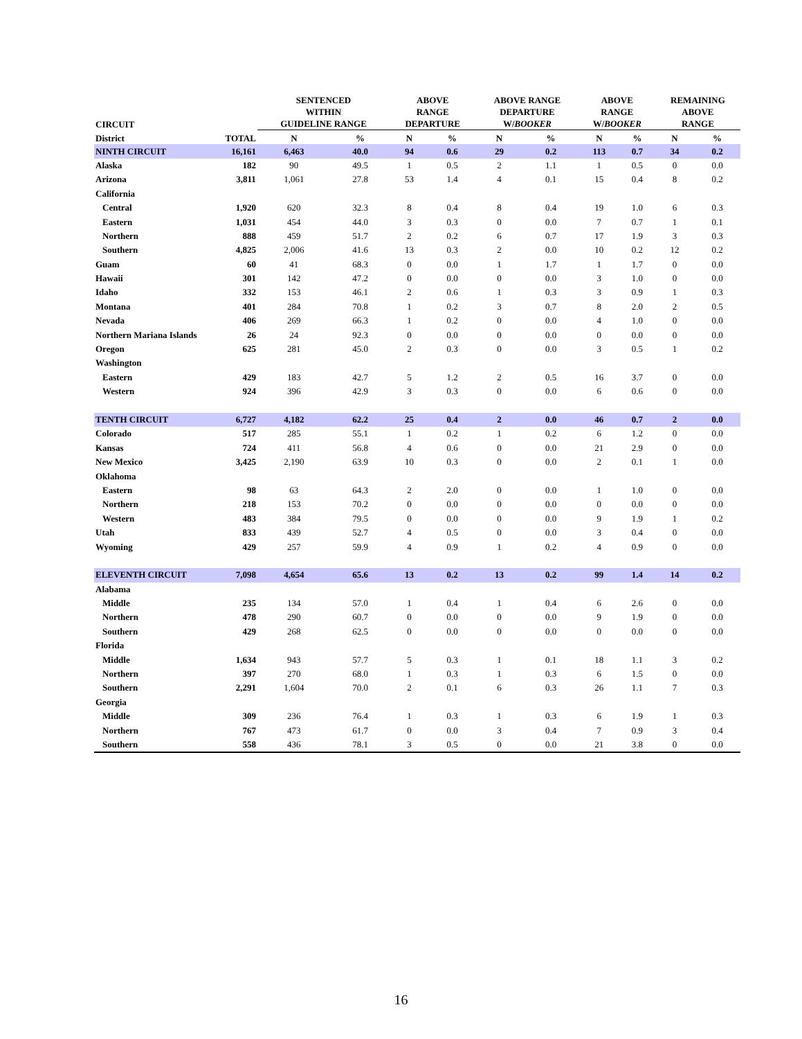| CIRCUIT | | SENTENCED WITHIN GUIDELINE RANGE | | ABOVE RANGE DEPARTURE | | ABOVE RANGE DEPARTURE W/ BOOKER | | ABOVE RANGE W/ BOOKER | | REMAINING ABOVE RANGE | |
| --- | --- | --- | --- | --- | --- | --- | --- | --- | --- | --- | --- |
| District | TOTAL | N | % | N | % | N | % | N | % | N | % |
| NINTH CIRCUIT | 16,161 | 6,463 | 40.0 | 94 | 0.6 | 29 | 0.2 | 113 | 0.7 | 34 | 0.2 |
| Alaska | 182 | 90 | 49.5 | 1 | 0.5 | 2 | 1.1 | 1 | 0.5 | 0 | 0.0 |
| Arizona | 3,811 | 1,061 | 27.8 | 53 | 1.4 | 4 | 0.1 | 15 | 0.4 | 8 | 0.2 |
| California | | | | | | | | | | | |
| Central | 1,920 | 620 | 32.3 | 8 | 0.4 | 8 | 0.4 | 19 | 1.0 | 6 | 0.3 |
| Eastern | 1,031 | 454 | 44.0 | 3 | 0.3 | 0 | 0.0 | 7 | 0.7 | 1 | 0.1 |
| Northern | 888 | 459 | 51.7 | 2 | 0.2 | 6 | 0.7 | 17 | 1.9 | 3 | 0.3 |
| Southern | 4,825 | 2,006 | 41.6 | 13 | 0.3 | 2 | 0.0 | 10 | 0.2 | 12 | 0.2 |
| Guam | 60 | 41 | 68.3 | 0 | 0.0 | 1 | 1.7 | 1 | 1.7 | 0 | 0.0 |
| Hawaii | 301 | 142 | 47.2 | 0 | 0.0 | 0 | 0.0 | 3 | 1.0 | 0 | 0.0 |
| Idaho | 332 | 153 | 46.1 | 2 | 0.6 | 1 | 0.3 | 3 | 0.9 | 1 | 0.3 |
| Montana | 401 | 284 | 70.8 | 1 | 0.2 | 3 | 0.7 | 8 | 2.0 | 2 | 0.5 |
| Nevada | 406 | 269 | 66.3 | 1 | 0.2 | 0 | 0.0 | 4 | 1.0 | 0 | 0.0 |
| Northern Mariana Islands | 26 | 24 | 92.3 | 0 | 0.0 | 0 | 0.0 | 0 | 0.0 | 0 | 0.0 |
| Oregon | 625 | 281 | 45.0 | 2 | 0.3 | 0 | 0.0 | 3 | 0.5 | 1 | 0.2 |
| Washington | | | | | | | | | | | |
| Eastern | 429 | 183 | 42.7 | 5 | 1.2 | 2 | 0.5 | 16 | 3.7 | 0 | 0.0 |
| Western | 924 | 396 | 42.9 | 3 | 0.3 | 0 | 0.0 | 6 | 0.6 | 0 | 0.0 |
| TENTH CIRCUIT | 6,727 | 4,182 | 62.2 | 25 | 0.4 | 2 | 0.0 | 46 | 0.7 | 2 | 0.0 |
| Colorado | 517 | 285 | 55.1 | 1 | 0.2 | 1 | 0.2 | 6 | 1.2 | 0 | 0.0 |
| Kansas | 724 | 411 | 56.8 | 4 | 0.6 | 0 | 0.0 | 21 | 2.9 | 0 | 0.0 |
| New Mexico | 3,425 | 2,190 | 63.9 | 10 | 0.3 | 0 | 0.0 | 2 | 0.1 | 1 | 0.0 |
| Oklahoma | | | | | | | | | | | |
| Eastern | 98 | 63 | 64.3 | 2 | 2.0 | 0 | 0.0 | 1 | 1.0 | 0 | 0.0 |
| Northern | 218 | 153 | 70.2 | 0 | 0.0 | 0 | 0.0 | 0 | 0.0 | 0 | 0.0 |
| Western | 483 | 384 | 79.5 | 0 | 0.0 | 0 | 0.0 | 9 | 1.9 | 1 | 0.2 |
| Utah | 833 | 439 | 52.7 | 4 | 0.5 | 0 | 0.0 | 3 | 0.4 | 0 | 0.0 |
| Wyoming | 429 | 257 | 59.9 | 4 | 0.9 | 1 | 0.2 | 4 | 0.9 | 0 | 0.0 |
| ELEVENTH CIRCUIT | 7,098 | 4,654 | 65.6 | 13 | 0.2 | 13 | 0.2 | 99 | 1.4 | 14 | 0.2 |
| Alabama | | | | | | | | | | | |
| Middle | 235 | 134 | 57.0 | 1 | 0.4 | 1 | 0.4 | 6 | 2.6 | 0 | 0.0 |
| Northern | 478 | 290 | 60.7 | 0 | 0.0 | 0 | 0.0 | 9 | 1.9 | 0 | 0.0 |
| Southern | 429 | 268 | 62.5 | 0 | 0.0 | 0 | 0.0 | 0 | 0.0 | 0 | 0.0 |
| Florida | | | | | | | | | | | |
| Middle | 1,634 | 943 | 57.7 | 5 | 0.3 | 1 | 0.1 | 18 | 1.1 | 3 | 0.2 |
| Northern | 397 | 270 | 68.0 | 1 | 0.3 | 1 | 0.3 | 6 | 1.5 | 0 | 0.0 |
| Southern | 2,291 | 1,604 | 70.0 | 2 | 0.1 | 6 | 0.3 | 26 | 1.1 | 7 | 0.3 |
| Georgia | | | | | | | | | | | |
| Middle | 309 | 236 | 76.4 | 1 | 0.3 | 1 | 0.3 | 6 | 1.9 | 1 | 0.3 |
| Northern | 767 | 473 | 61.7 | 0 | 0.0 | 3 | 0.4 | 7 | 0.9 | 3 | 0.4 |
| Southern | 558 | 436 | 78.1 | 3 | 0.5 | 0 | 0.0 | 21 | 3.8 | 0 | 0.0 |
16